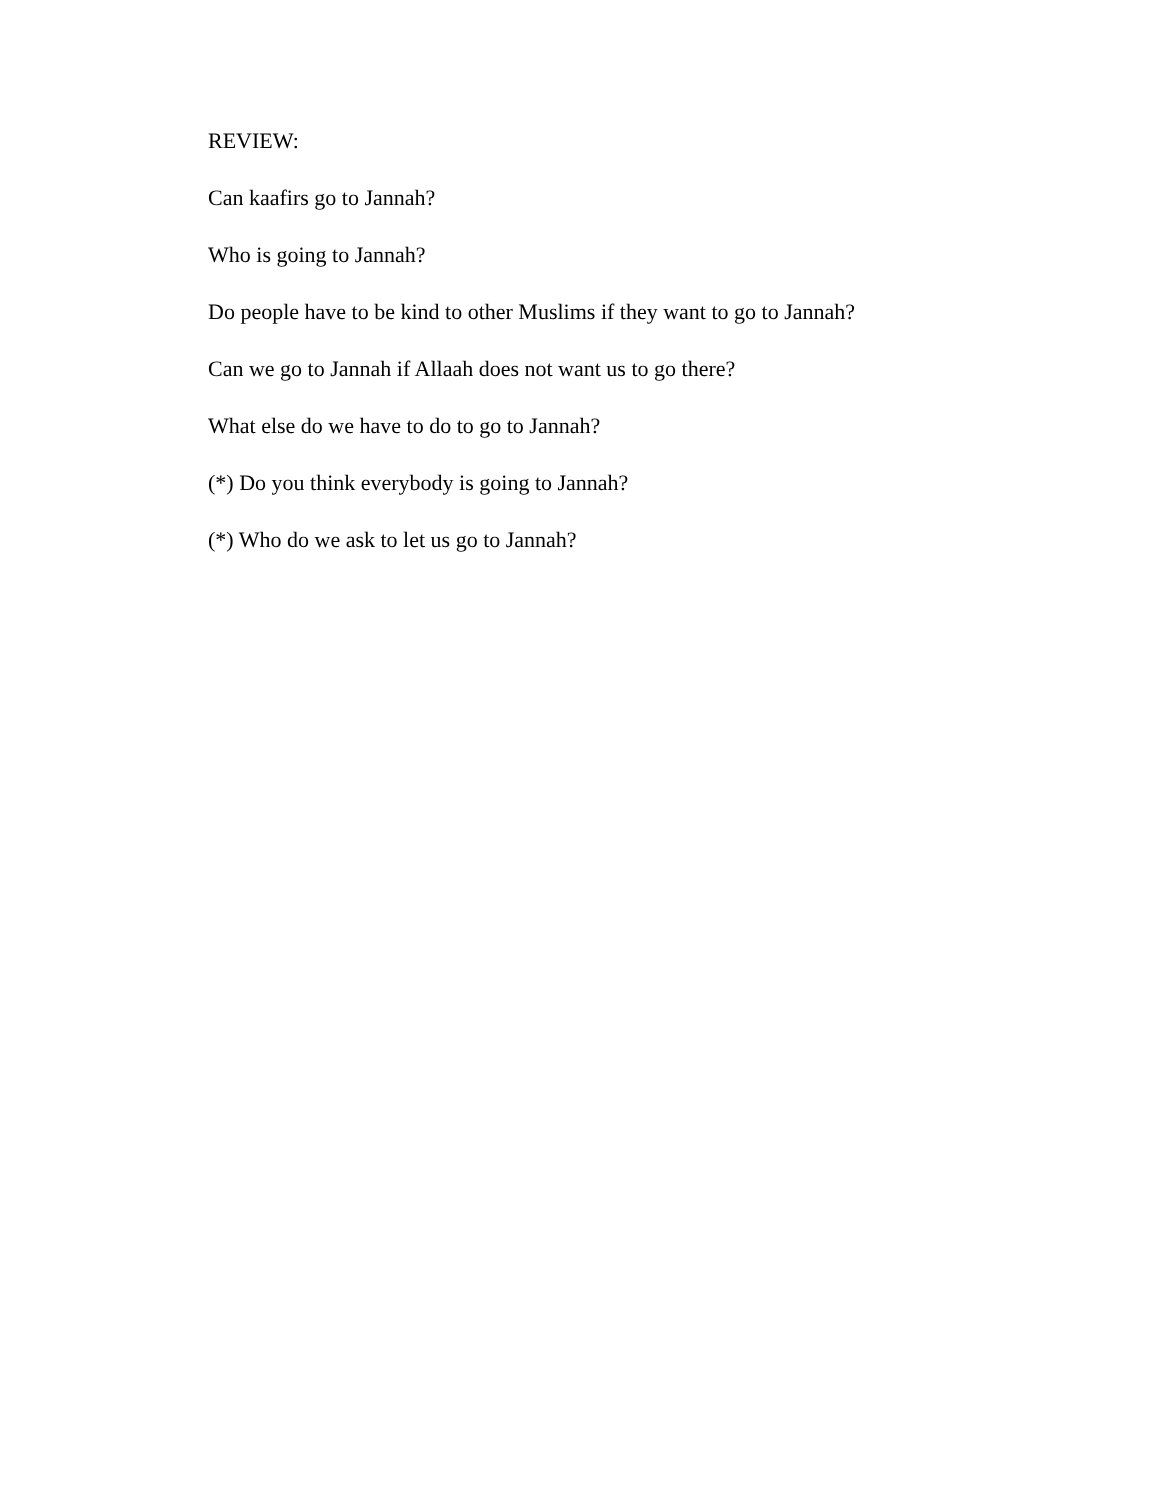REVIEW:
Can kaafirs go to Jannah?
Who is going to Jannah?
Do people have to be kind to other Muslims if they want to go to Jannah?
Can we go to Jannah if Allaah does not want us to go there?
What else do we have to do to go to Jannah?
(*) Do you think everybody is going to Jannah?
(*) Who do we ask to let us go to Jannah?